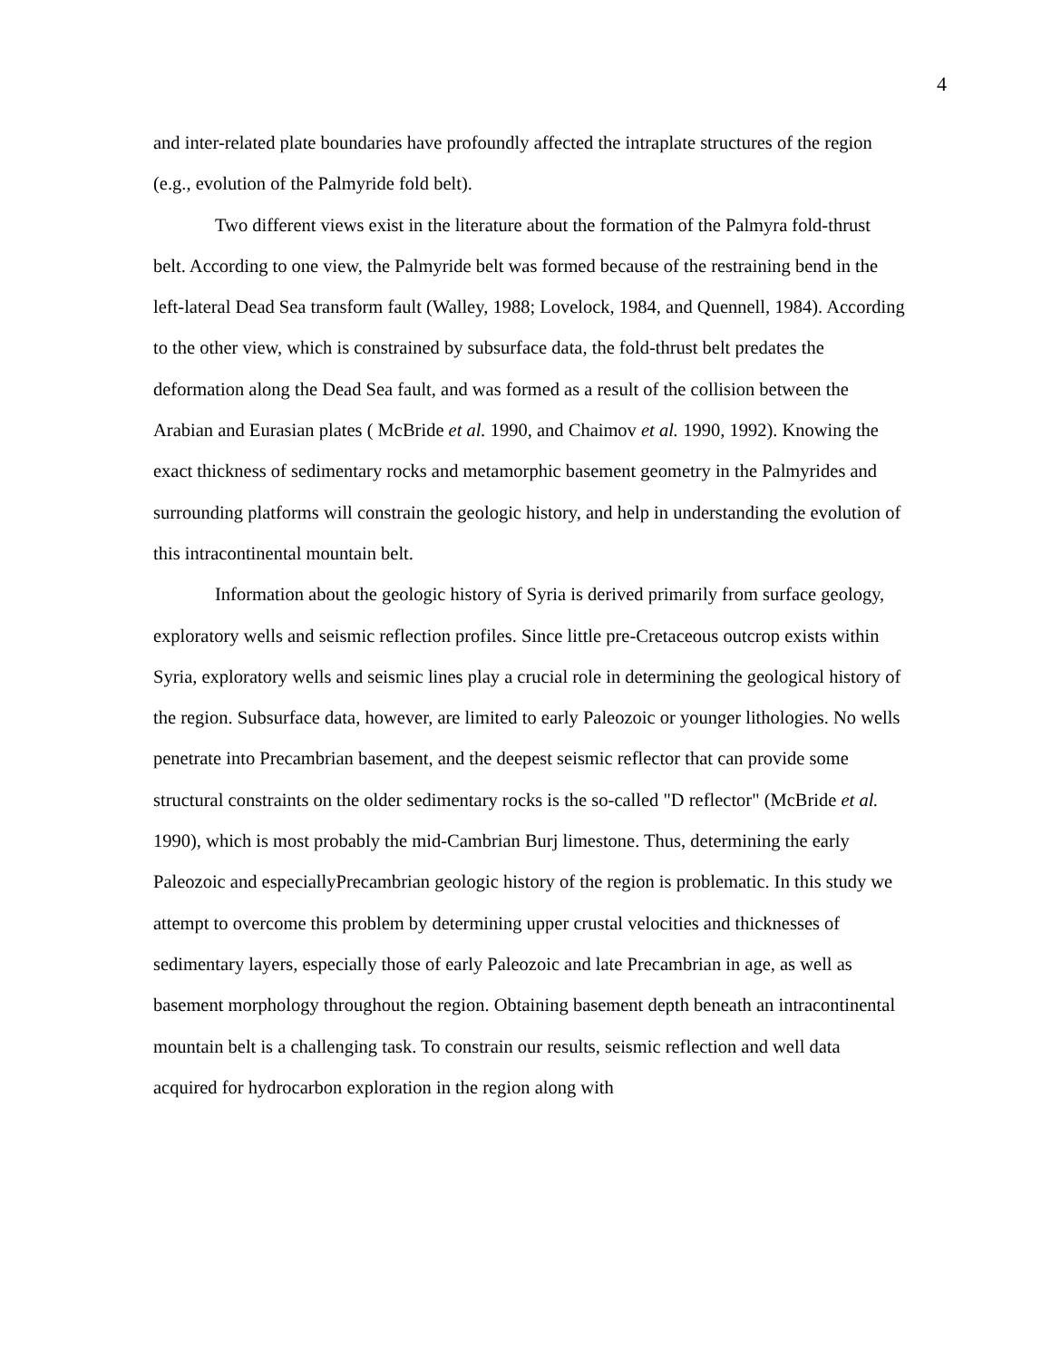4
and inter-related plate boundaries have profoundly affected the intraplate structures of the region (e.g., evolution of the Palmyride fold belt).
Two different views exist in the literature about the formation of the Palmyra fold-thrust belt. According to one view, the Palmyride belt was formed because of the restraining bend in the left-lateral Dead Sea transform fault (Walley, 1988; Lovelock, 1984, and Quennell, 1984). According to the other view, which is constrained by subsurface data, the fold-thrust belt predates the deformation along the Dead Sea fault, and was formed as a result of the collision between the Arabian and Eurasian plates ( McBride et al. 1990, and Chaimov et al. 1990, 1992). Knowing the exact thickness of sedimentary rocks and metamorphic basement geometry in the Palmyrides and surrounding platforms will constrain the geologic history, and help in understanding the evolution of this intracontinental mountain belt.
Information about the geologic history of Syria is derived primarily from surface geology, exploratory wells and seismic reflection profiles. Since little pre-Cretaceous outcrop exists within Syria, exploratory wells and seismic lines play a crucial role in determining the geological history of the region. Subsurface data, however, are limited to early Paleozoic or younger lithologies. No wells penetrate into Precambrian basement, and the deepest seismic reflector that can provide some structural constraints on the older sedimentary rocks is the so-called "D reflector" (McBride et al. 1990), which is most probably the mid-Cambrian Burj limestone. Thus, determining the early Paleozoic and especiallyPrecambrian geologic history of the region is problematic. In this study we attempt to overcome this problem by determining upper crustal velocities and thicknesses of sedimentary layers, especially those of early Paleozoic and late Precambrian in age, as well as basement morphology throughout the region. Obtaining basement depth beneath an intracontinental mountain belt is a challenging task. To constrain our results, seismic reflection and well data acquired for hydrocarbon exploration in the region along with